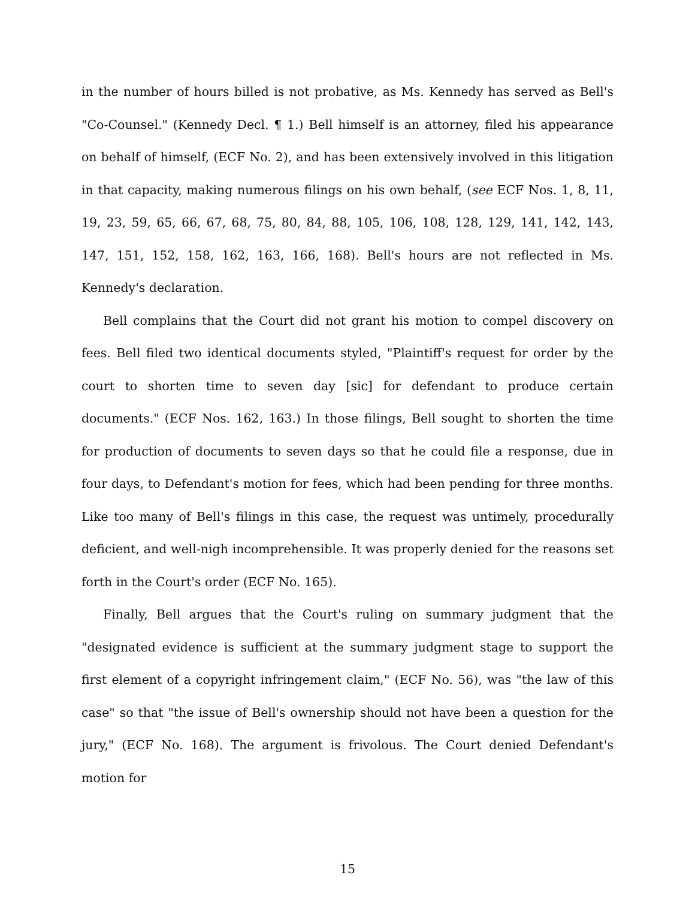in the number of hours billed is not probative, as Ms. Kennedy has served as Bell's "Co-Counsel." (Kennedy Decl. ¶ 1.) Bell himself is an attorney, filed his appearance on behalf of himself, (ECF No. 2), and has been extensively involved in this litigation in that capacity, making numerous filings on his own behalf, (see ECF Nos. 1, 8, 11, 19, 23, 59, 65, 66, 67, 68, 75, 80, 84, 88, 105, 106, 108, 128, 129, 141, 142, 143, 147, 151, 152, 158, 162, 163, 166, 168). Bell's hours are not reflected in Ms. Kennedy's declaration.
Bell complains that the Court did not grant his motion to compel discovery on fees. Bell filed two identical documents styled, "Plaintiff's request for order by the court to shorten time to seven day [sic] for defendant to produce certain documents." (ECF Nos. 162, 163.) In those filings, Bell sought to shorten the time for production of documents to seven days so that he could file a response, due in four days, to Defendant's motion for fees, which had been pending for three months. Like too many of Bell's filings in this case, the request was untimely, procedurally deficient, and well-nigh incomprehensible. It was properly denied for the reasons set forth in the Court's order (ECF No. 165).
Finally, Bell argues that the Court's ruling on summary judgment that the "designated evidence is sufficient at the summary judgment stage to support the first element of a copyright infringement claim," (ECF No. 56), was "the law of this case" so that "the issue of Bell's ownership should not have been a question for the jury," (ECF No. 168). The argument is frivolous. The Court denied Defendant's motion for
15